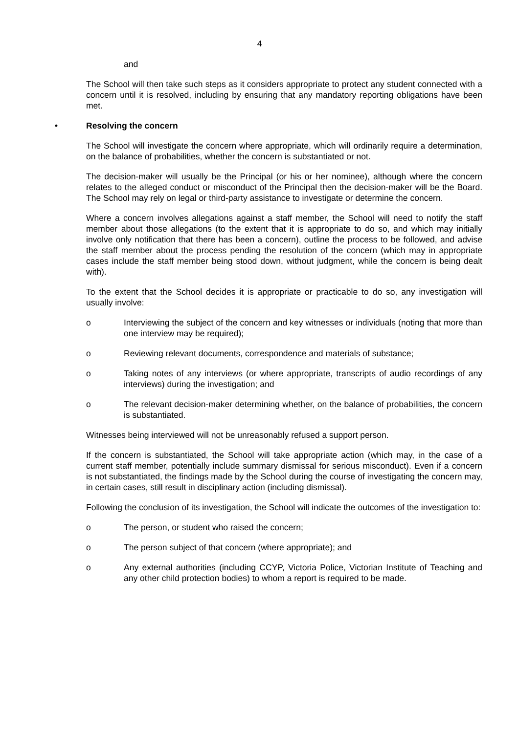4
and
The School will then take such steps as it considers appropriate to protect any student connected with a concern until it is resolved, including by ensuring that any mandatory reporting obligations have been met.
• Resolving the concern
The School will investigate the concern where appropriate, which will ordinarily require a determination, on the balance of probabilities, whether the concern is substantiated or not.
The decision-maker will usually be the Principal (or his or her nominee), although where the concern relates to the alleged conduct or misconduct of the Principal then the decision-maker will be the Board. The School may rely on legal or third-party assistance to investigate or determine the concern.
Where a concern involves allegations against a staff member, the School will need to notify the staff member about those allegations (to the extent that it is appropriate to do so, and which may initially involve only notification that there has been a concern), outline the process to be followed, and advise the staff member about the process pending the resolution of the concern (which may in appropriate cases include the staff member being stood down, without judgment, while the concern is being dealt with).
To the extent that the School decides it is appropriate or practicable to do so, any investigation will usually involve:
o Interviewing the subject of the concern and key witnesses or individuals (noting that more than one interview may be required);
o Reviewing relevant documents, correspondence and materials of substance;
o Taking notes of any interviews (or where appropriate, transcripts of audio recordings of any interviews) during the investigation; and
o The relevant decision-maker determining whether, on the balance of probabilities, the concern is substantiated.
Witnesses being interviewed will not be unreasonably refused a support person.
If the concern is substantiated, the School will take appropriate action (which may, in the case of a current staff member, potentially include summary dismissal for serious misconduct). Even if a concern is not substantiated, the findings made by the School during the course of investigating the concern may, in certain cases, still result in disciplinary action (including dismissal).
Following the conclusion of its investigation, the School will indicate the outcomes of the investigation to:
o The person, or student who raised the concern;
o The person subject of that concern (where appropriate); and
o Any external authorities (including CCYP, Victoria Police, Victorian Institute of Teaching and any other child protection bodies) to whom a report is required to be made.